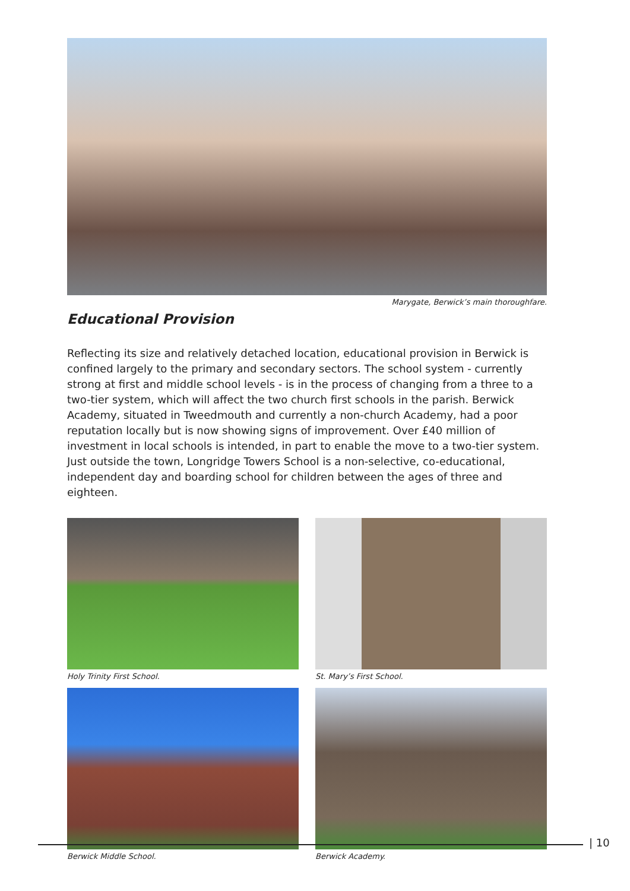Marygate, Berwick’s main thoroughfare.
Educational Provision
Reflecting its size and relatively detached location, educational provision in Berwick is confined largely to the primary and secondary sectors. The school system - currently strong at first and middle school levels - is in the process of changing from a three to a two-tier system, which will affect the two church first schools in the parish. Berwick Academy, situated in Tweedmouth and currently a non-church Academy, had a poor reputation locally but is now showing signs of improvement. Over £40 million of investment in local schools is intended, in part to enable the move to a two-tier system. Just outside the town, Longridge Towers School is a non-selective, co-educational, independent day and boarding school for children between the ages of three and eighteen.
Holy Trinity First School.
St. Mary’s First School.
Berwick Middle School.
Berwick Academy.
| 10